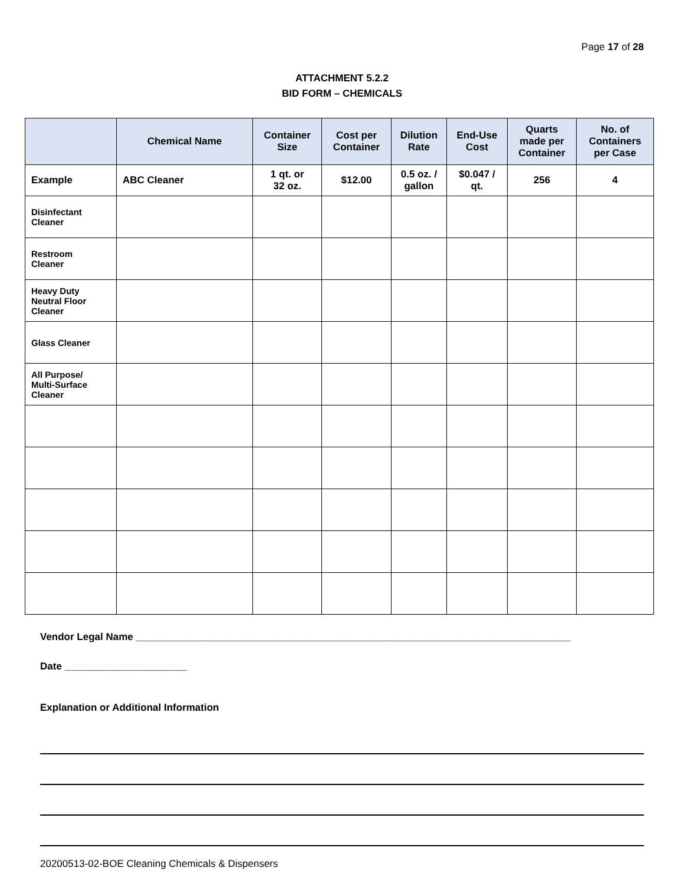Page 17 of 28
ATTACHMENT 5.2.2
BID FORM – CHEMICALS
| | Chemical Name | Container Size | Cost per Container | Dilution Rate | End-Use Cost | Quarts made per Container | No. of Containers per Case |
| --- | --- | --- | --- | --- | --- | --- | --- |
| Example | ABC Cleaner | 1 qt. or 32 oz. | $12.00 | 0.5 oz. / gallon | $0.047 / qt. | 256 | 4 |
| Disinfectant Cleaner | | | | | | | |
| Restroom Cleaner | | | | | | | |
| Heavy Duty Neutral Floor Cleaner | | | | | | | |
| Glass Cleaner | | | | | | | |
| All Purpose/ Multi-Surface Cleaner | | | | | | | |
Vendor Legal Name ______________________________________________________________________________
Date ______________________
Explanation or Additional Information
20200513-02-BOE Cleaning Chemicals & Dispensers